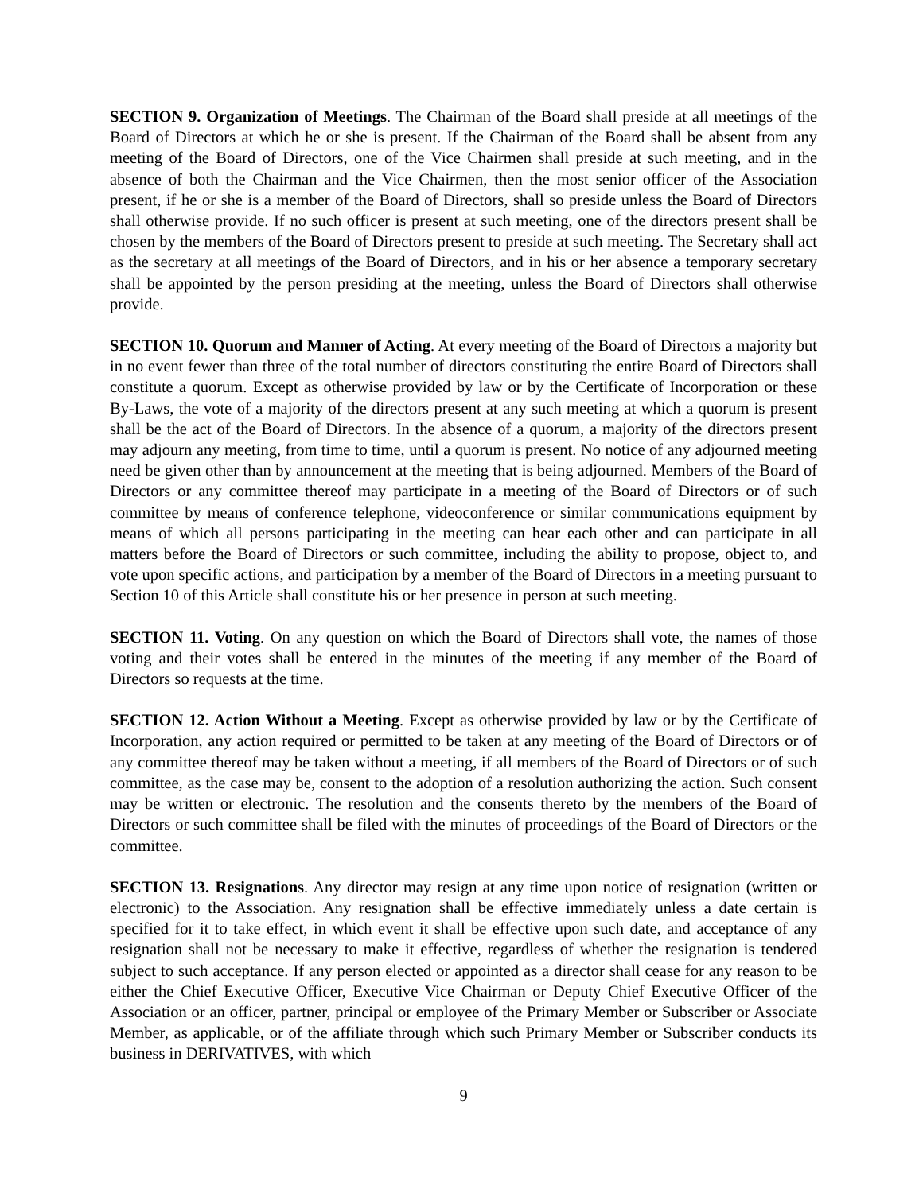SECTION 9. Organization of Meetings. The Chairman of the Board shall preside at all meetings of the Board of Directors at which he or she is present. If the Chairman of the Board shall be absent from any meeting of the Board of Directors, one of the Vice Chairmen shall preside at such meeting, and in the absence of both the Chairman and the Vice Chairmen, then the most senior officer of the Association present, if he or she is a member of the Board of Directors, shall so preside unless the Board of Directors shall otherwise provide. If no such officer is present at such meeting, one of the directors present shall be chosen by the members of the Board of Directors present to preside at such meeting. The Secretary shall act as the secretary at all meetings of the Board of Directors, and in his or her absence a temporary secretary shall be appointed by the person presiding at the meeting, unless the Board of Directors shall otherwise provide.
SECTION 10. Quorum and Manner of Acting. At every meeting of the Board of Directors a majority but in no event fewer than three of the total number of directors constituting the entire Board of Directors shall constitute a quorum. Except as otherwise provided by law or by the Certificate of Incorporation or these By-Laws, the vote of a majority of the directors present at any such meeting at which a quorum is present shall be the act of the Board of Directors. In the absence of a quorum, a majority of the directors present may adjourn any meeting, from time to time, until a quorum is present. No notice of any adjourned meeting need be given other than by announcement at the meeting that is being adjourned. Members of the Board of Directors or any committee thereof may participate in a meeting of the Board of Directors or of such committee by means of conference telephone, videoconference or similar communications equipment by means of which all persons participating in the meeting can hear each other and can participate in all matters before the Board of Directors or such committee, including the ability to propose, object to, and vote upon specific actions, and participation by a member of the Board of Directors in a meeting pursuant to Section 10 of this Article shall constitute his or her presence in person at such meeting.
SECTION 11. Voting. On any question on which the Board of Directors shall vote, the names of those voting and their votes shall be entered in the minutes of the meeting if any member of the Board of Directors so requests at the time.
SECTION 12. Action Without a Meeting. Except as otherwise provided by law or by the Certificate of Incorporation, any action required or permitted to be taken at any meeting of the Board of Directors or of any committee thereof may be taken without a meeting, if all members of the Board of Directors or of such committee, as the case may be, consent to the adoption of a resolution authorizing the action. Such consent may be written or electronic. The resolution and the consents thereto by the members of the Board of Directors or such committee shall be filed with the minutes of proceedings of the Board of Directors or the committee.
SECTION 13. Resignations. Any director may resign at any time upon notice of resignation (written or electronic) to the Association. Any resignation shall be effective immediately unless a date certain is specified for it to take effect, in which event it shall be effective upon such date, and acceptance of any resignation shall not be necessary to make it effective, regardless of whether the resignation is tendered subject to such acceptance. If any person elected or appointed as a director shall cease for any reason to be either the Chief Executive Officer, Executive Vice Chairman or Deputy Chief Executive Officer of the Association or an officer, partner, principal or employee of the Primary Member or Subscriber or Associate Member, as applicable, or of the affiliate through which such Primary Member or Subscriber conducts its business in DERIVATIVES, with which
9